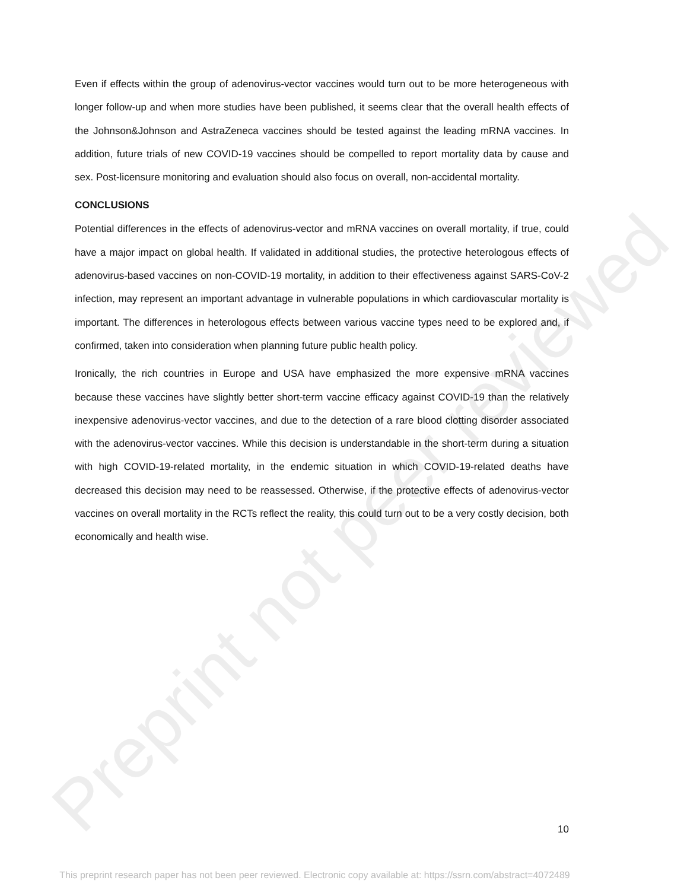Preprint not peer reviewed
Even if effects within the group of adenovirus-vector vaccines would turn out to be more heterogeneous with longer follow-up and when more studies have been published, it seems clear that the overall health effects of the Johnson&Johnson and AstraZeneca vaccines should be tested against the leading mRNA vaccines. In addition, future trials of new COVID-19 vaccines should be compelled to report mortality data by cause and sex. Post-licensure monitoring and evaluation should also focus on overall, non-accidental mortality.
CONCLUSIONS
Potential differences in the effects of adenovirus-vector and mRNA vaccines on overall mortality, if true, could have a major impact on global health. If validated in additional studies, the protective heterologous effects of adenovirus-based vaccines on non-COVID-19 mortality, in addition to their effectiveness against SARS-CoV-2 infection, may represent an important advantage in vulnerable populations in which cardiovascular mortality is important. The differences in heterologous effects between various vaccine types need to be explored and, if confirmed, taken into consideration when planning future public health policy.
Ironically, the rich countries in Europe and USA have emphasized the more expensive mRNA vaccines because these vaccines have slightly better short-term vaccine efficacy against COVID-19 than the relatively inexpensive adenovirus-vector vaccines, and due to the detection of a rare blood clotting disorder associated with the adenovirus-vector vaccines. While this decision is understandable in the short-term during a situation with high COVID-19-related mortality, in the endemic situation in which COVID-19-related deaths have decreased this decision may need to be reassessed. Otherwise, if the protective effects of adenovirus-vector vaccines on overall mortality in the RCTs reflect the reality, this could turn out to be a very costly decision, both economically and health wise.
10
This preprint research paper has not been peer reviewed. Electronic copy available at: https://ssrn.com/abstract=4072489